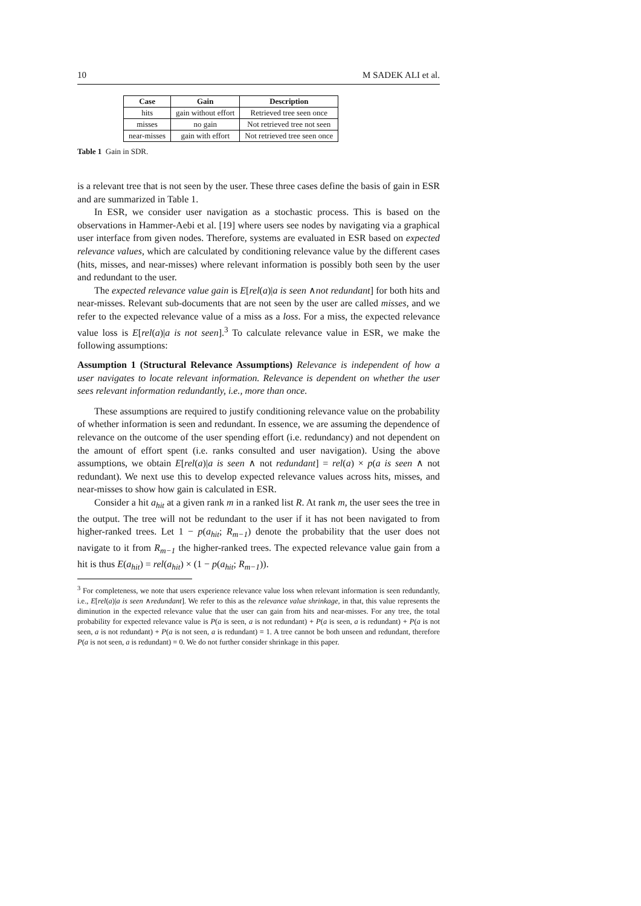10 M SADEK ALI et al.
| Case | Gain | Description |
| --- | --- | --- |
| hits | gain without effort | Retrieved tree seen once |
| misses | no gain | Not retrieved tree not seen |
| near-misses | gain with effort | Not retrieved tree seen once |
Table 1 Gain in SDR.
is a relevant tree that is not seen by the user. These three cases define the basis of gain in ESR and are summarized in Table 1.
In ESR, we consider user navigation as a stochastic process. This is based on the observations in Hammer-Aebi et al. [19] where users see nodes by navigating via a graphical user interface from given nodes. Therefore, systems are evaluated in ESR based on expected relevance values, which are calculated by conditioning relevance value by the different cases (hits, misses, and near-misses) where relevant information is possibly both seen by the user and redundant to the user.
The expected relevance value gain is E[rel(a)|a is seen ∧not redundant] for both hits and near-misses. Relevant sub-documents that are not seen by the user are called misses, and we refer to the expected relevance value of a miss as a loss. For a miss, the expected relevance value loss is E[rel(a)|a is not seen].<sup>3</sup> To calculate relevance value in ESR, we make the following assumptions:
Assumption 1 (Structural Relevance Assumptions) Relevance is independent of how a user navigates to locate relevant information. Relevance is dependent on whether the user sees relevant information redundantly, i.e., more than once.
These assumptions are required to justify conditioning relevance value on the probability of whether information is seen and redundant. In essence, we are assuming the dependence of relevance on the outcome of the user spending effort (i.e. redundancy) and not dependent on the amount of effort spent (i.e. ranks consulted and user navigation). Using the above assumptions, we obtain E[rel(a)|a is seen ∧ not redundant] = rel(a) × p(a is seen ∧ not redundant). We next use this to develop expected relevance values across hits, misses, and near-misses to show how gain is calculated in ESR.
Consider a hit a<sub>hit</sub> at a given rank m in a ranked list R. At rank m, the user sees the tree in the output. The tree will not be redundant to the user if it has not been navigated to from higher-ranked trees. Let 1 − p(a<sub>hit</sub>; R<sub>m−1</sub>) denote the probability that the user does not navigate to it from R<sub>m−1</sub> the higher-ranked trees. The expected relevance value gain from a hit is thus E(a<sub>hit</sub>) = rel(a<sub>hit</sub>) × (1 − p(a<sub>hit</sub>; R<sub>m−1</sub>)).
<sup>3</sup> For completeness, we note that users experience relevance value loss when relevant information is seen redundantly, i.e., E[rel(a)|a is seen ∧redundant]. We refer to this as the relevance value shrinkage, in that, this value represents the diminution in the expected relevance value that the user can gain from hits and near-misses. For any tree, the total probability for expected relevance value is P(a is seen, a is not redundant) + P(a is seen, a is redundant) + P(a is not seen, a is not redundant) + P(a is not seen, a is redundant) = 1. A tree cannot be both unseen and redundant, therefore P(a is not seen, a is redundant) = 0. We do not further consider shrinkage in this paper.